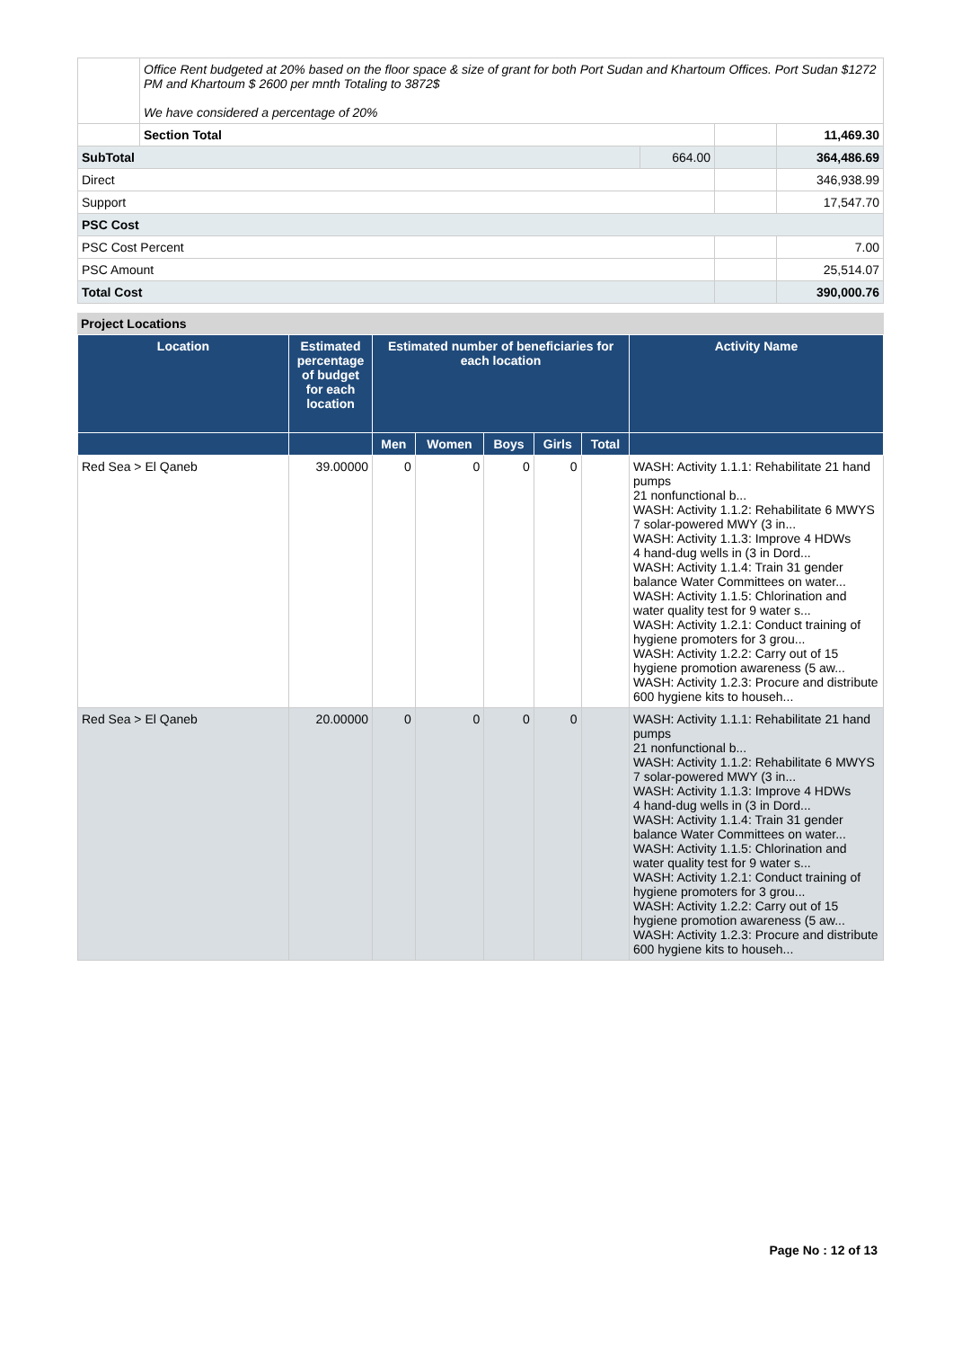| | Office Rent budgeted at 20% based on the floor space & size of grant for both Port Sudan and Khartoum Offices. Port Sudan $1272 PM and Khartoum $ 2600 per mnth Totaling to 3872$ We have considered a percentage of 20% | | | |
| | Section Total | | | 11,469.30 |
| SubTotal | | 664.00 | | 364,486.69 |
| Direct | | | | 346,938.99 |
| Support | | | | 17,547.70 |
| PSC Cost | | | | |
| PSC Cost Percent | | | | 7.00 |
| PSC Amount | | | | 25,514.07 |
| Total Cost | | | | 390,000.76 |
Project Locations
| Location | Estimated percentage of budget for each location | Estimated number of beneficiaries for each location | | | | | Activity Name |
| --- | --- | --- | --- | --- | --- | --- | --- |
| | | Men | Women | Boys | Girls | Total | |
| Red Sea > El Qaneb | 39.00000 | 0 | 0 | 0 | 0 | | WASH: Activity 1.1.1: Rehabilitate 21 hand pumps 21 nonfunctional b... WASH: Activity 1.1.2: Rehabilitate 6 MWYS 7 solar-powered MWY (3 in... WASH: Activity 1.1.3: Improve 4 HDWs 4 hand-dug wells in (3 in Dord... WASH: Activity 1.1.4: Train 31 gender balance Water Committees on water... WASH: Activity 1.1.5: Chlorination and water quality test for 9 water s... WASH: Activity 1.2.1: Conduct training of hygiene promoters for 3 grou... WASH: Activity 1.2.2: Carry out of 15 hygiene promotion awareness (5 aw... WASH: Activity 1.2.3: Procure and distribute 600 hygiene kits to househ... |
| Red Sea > El Qaneb | 20.00000 | 0 | 0 | 0 | 0 | | WASH: Activity 1.1.1: Rehabilitate 21 hand pumps 21 nonfunctional b... WASH: Activity 1.1.2: Rehabilitate 6 MWYS 7 solar-powered MWY (3 in... WASH: Activity 1.1.3: Improve 4 HDWs 4 hand-dug wells in (3 in Dord... WASH: Activity 1.1.4: Train 31 gender balance Water Committees on water... WASH: Activity 1.1.5: Chlorination and water quality test for 9 water s... WASH: Activity 1.2.1: Conduct training of hygiene promoters for 3 grou... WASH: Activity 1.2.2: Carry out of 15 hygiene promotion awareness (5 aw... WASH: Activity 1.2.3: Procure and distribute 600 hygiene kits to househ... |
Page No : 12 of 13